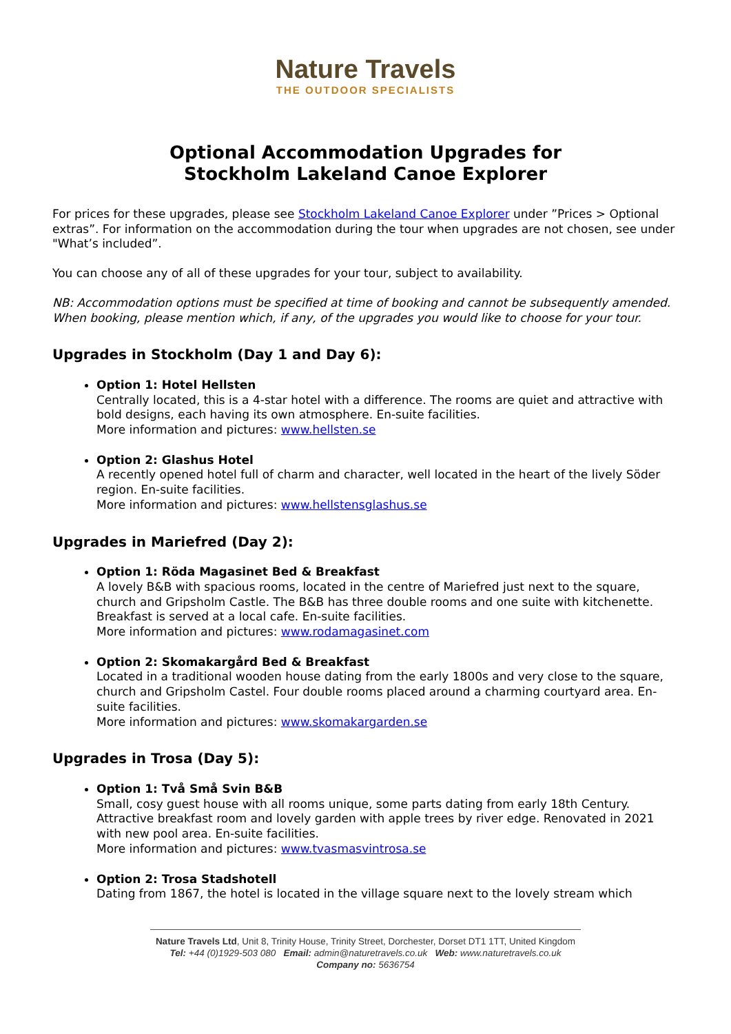Nature Travels
THE OUTDOOR SPECIALISTS
Optional Accommodation Upgrades for
Stockholm Lakeland Canoe Explorer
For prices for these upgrades, please see Stockholm Lakeland Canoe Explorer under ”Prices > Optional extras”. For information on the accommodation during the tour when upgrades are not chosen, see under "What’s included”.
You can choose any of all of these upgrades for your tour, subject to availability.
NB: Accommodation options must be specified at time of booking and cannot be subsequently amended. When booking, please mention which, if any, of the upgrades you would like to choose for your tour.
Upgrades in Stockholm (Day 1 and Day 6):
Option 1: Hotel Hellsten
Centrally located, this is a 4-star hotel with a difference. The rooms are quiet and attractive with bold designs, each having its own atmosphere. En-suite facilities.
More information and pictures: www.hellsten.se
Option 2: Glashus Hotel
A recently opened hotel full of charm and character, well located in the heart of the lively Söder region. En-suite facilities.
More information and pictures: www.hellstensglashus.se
Upgrades in Mariefred (Day 2):
Option 1: Röda Magasinet Bed & Breakfast
A lovely B&B with spacious rooms, located in the centre of Mariefred just next to the square, church and Gripsholm Castle. The B&B has three double rooms and one suite with kitchenette. Breakfast is served at a local cafe. En-suite facilities.
More information and pictures: www.rodamagasinet.com
Option 2: Skomakargård Bed & Breakfast
Located in a traditional wooden house dating from the early 1800s and very close to the square, church and Gripsholm Castel. Four double rooms placed around a charming courtyard area. En-suite facilities.
More information and pictures: www.skomakargarden.se
Upgrades in Trosa (Day 5):
Option 1: Två Små Svin B&B
Small, cosy guest house with all rooms unique, some parts dating from early 18th Century. Attractive breakfast room and lovely garden with apple trees by river edge. Renovated in 2021 with new pool area. En-suite facilities.
More information and pictures: www.tvasmasvintrosa.se
Option 2: Trosa Stadshotell
Dating from 1867, the hotel is located in the village square next to the lovely stream which
Nature Travels Ltd, Unit 8, Trinity House, Trinity Street, Dorchester, Dorset DT1 1TT, United Kingdom
Tel: +44 (0)1929-503 080 Email: admin@naturetravels.co.uk Web: www.naturetravels.co.uk
Company no: 5636754